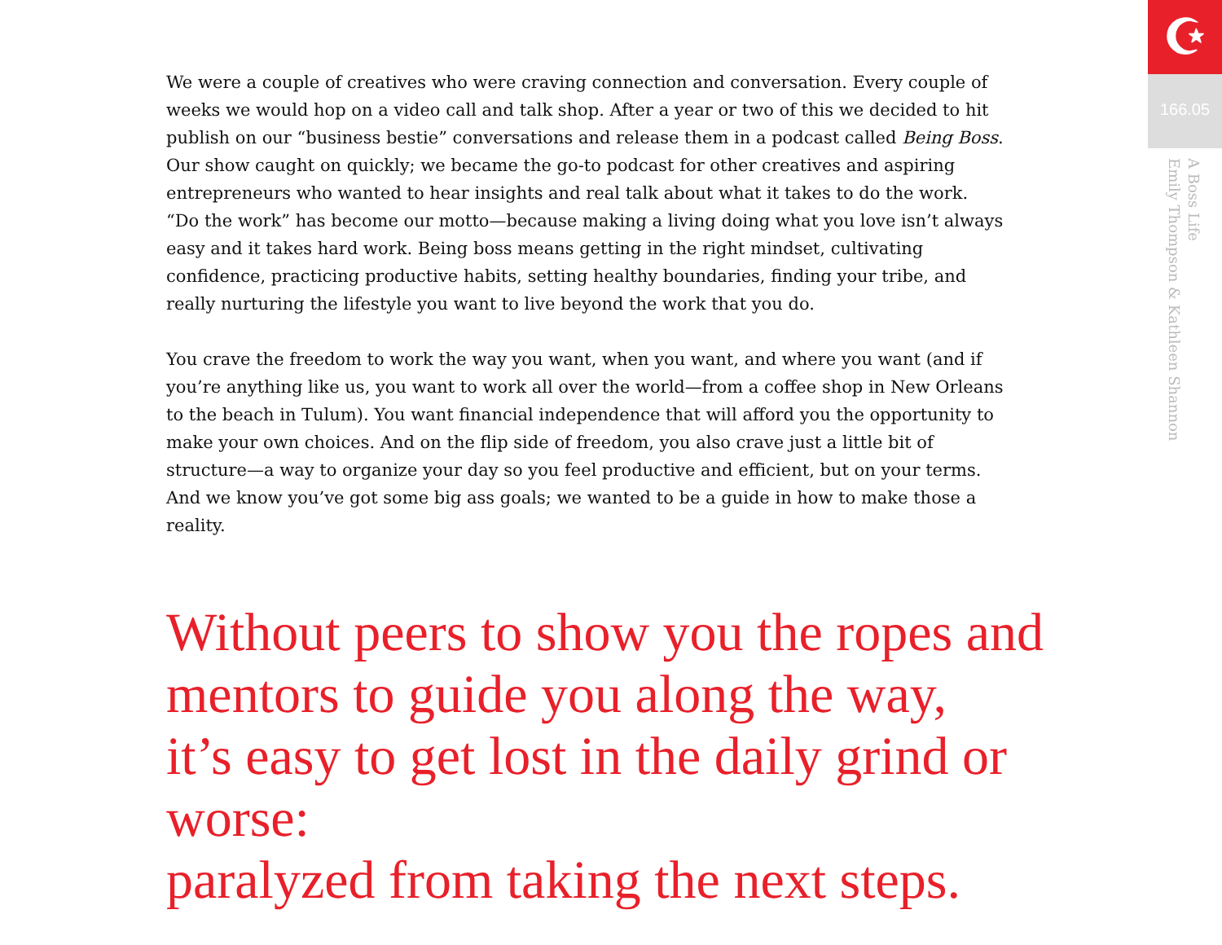☪
166.05
A Boss Life
Emily Thompson & Kathleen Shannon
We were a couple of creatives who were craving connection and conversation. Every couple of weeks we would hop on a video call and talk shop. After a year or two of this we decided to hit publish on our “business bestie” conversations and release them in a podcast called Being Boss. Our show caught on quickly; we became the go-to podcast for other creatives and aspiring entrepreneurs who wanted to hear insights and real talk about what it takes to do the work. “Do the work” has become our motto—because making a living doing what you love isn’t always easy and it takes hard work. Being boss means getting in the right mindset, cultivating confidence, practicing productive habits, setting healthy boundaries, finding your tribe, and really nurturing the lifestyle you want to live beyond the work that you do.
You crave the freedom to work the way you want, when you want, and where you want (and if you’re anything like us, you want to work all over the world—from a coffee shop in New Orleans to the beach in Tulum). You want financial independence that will afford you the opportunity to make your own choices. And on the flip side of freedom, you also crave just a little bit of structure—a way to organize your day so you feel productive and efficient, but on your terms. And we know you’ve got some big ass goals; we wanted to be a guide in how to make those a reality.
Without peers to show you the ropes and
mentors to guide you along the way,
it’s easy to get lost in the daily grind or worse:
paralyzed from taking the next steps.